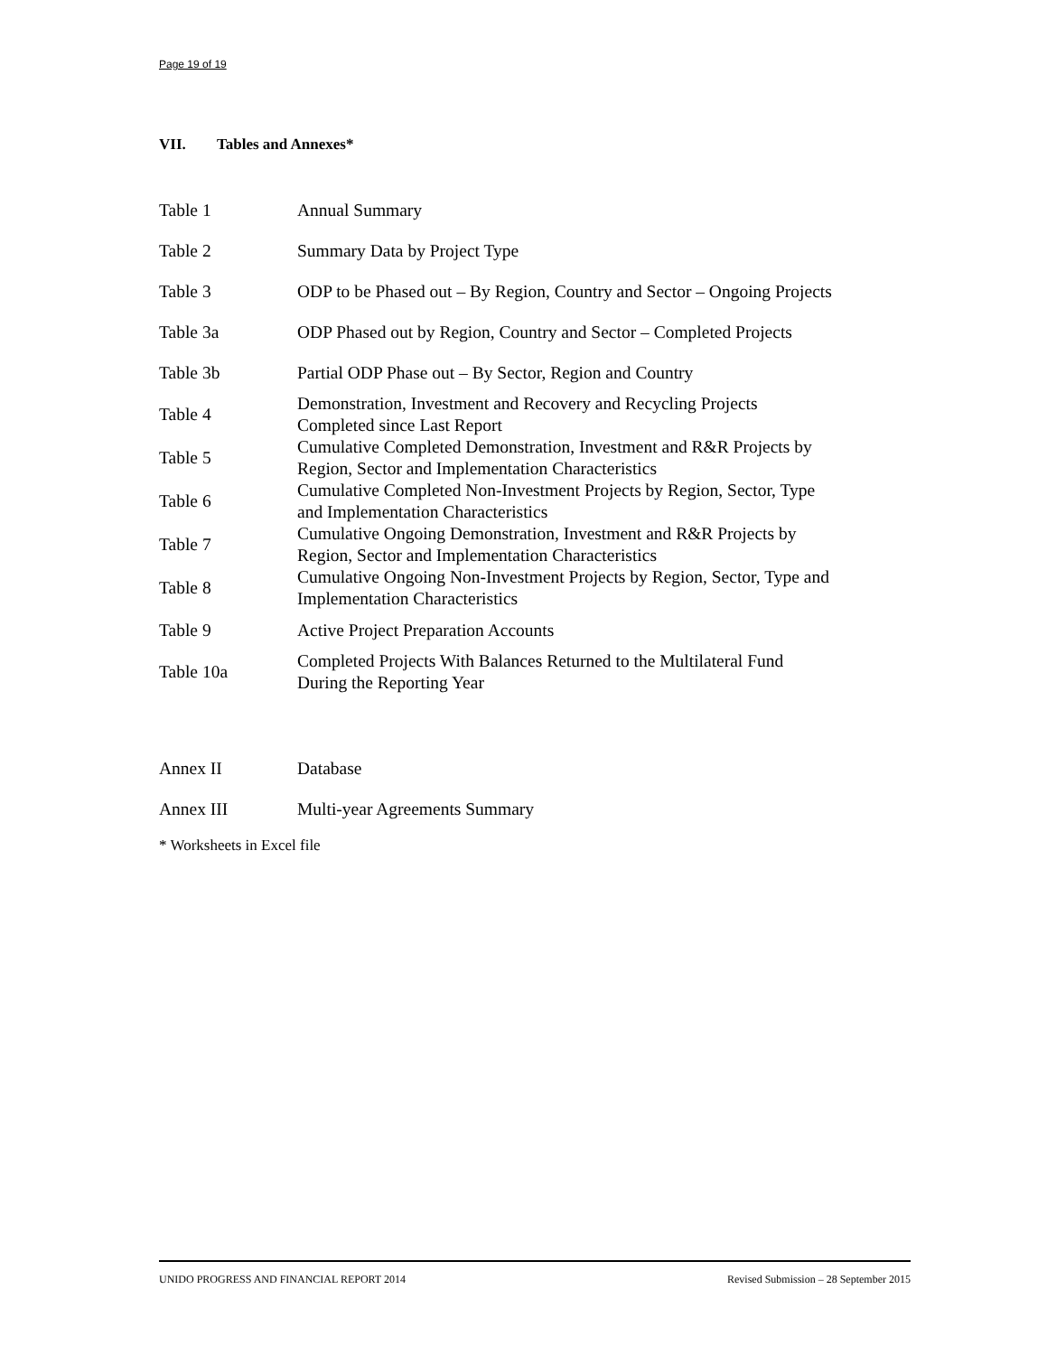Page 19 of 19
VII. Tables and Annexes*
| Table 1 | Annual Summary |
| Table 2 | Summary Data by Project Type |
| Table 3 | ODP to be Phased out – By Region, Country and Sector – Ongoing Projects |
| Table 3a | ODP Phased out by Region, Country and Sector – Completed Projects |
| Table 3b | Partial ODP Phase out – By Sector, Region and Country |
| Table 4 | Demonstration, Investment and Recovery and Recycling Projects Completed since Last Report |
| Table 5 | Cumulative Completed Demonstration, Investment and R&R Projects by Region, Sector and Implementation Characteristics |
| Table 6 | Cumulative Completed Non-Investment Projects by Region, Sector, Type and Implementation Characteristics |
| Table 7 | Cumulative Ongoing Demonstration, Investment and R&R Projects by Region, Sector and Implementation Characteristics |
| Table 8 | Cumulative Ongoing Non-Investment Projects by Region, Sector, Type and Implementation Characteristics |
| Table 9 | Active Project Preparation Accounts |
| Table 10a | Completed Projects With Balances Returned to the Multilateral Fund During the Reporting Year |
| Annex II | Database |
| Annex III | Multi-year Agreements Summary |
* Worksheets in Excel file
UNIDO PROGRESS AND FINANCIAL REPORT 2014 Revised Submission – 28 September 2015